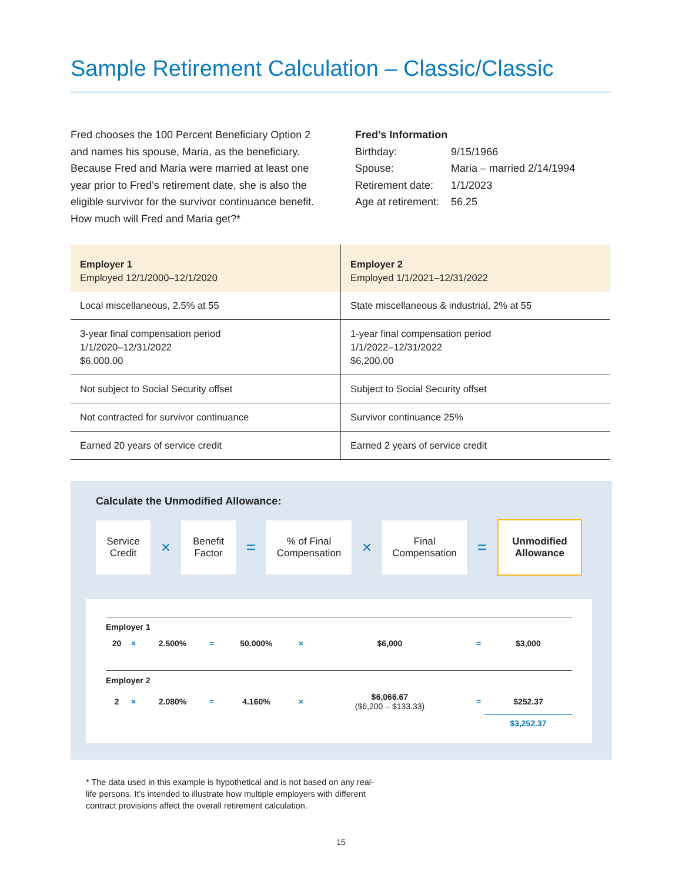Sample Retirement Calculation – Classic/Classic
Fred chooses the 100 Percent Beneficiary Option 2 and names his spouse, Maria, as the beneficiary. Because Fred and Maria were married at least one year prior to Fred’s retirement date, she is also the eligible survivor for the survivor continuance benefit. How much will Fred and Maria get?*
Fred’s Information
| Birthday: | 9/15/1966 |
| Spouse: | Maria – married 2/14/1994 |
| Retirement date: | 1/1/2023 |
| Age at retirement: | 56.25 |
| Employer 1 Employed 12/1/2000–12/1/2020 | Employer 2 Employed 1/1/2021–12/31/2022 |
| --- | --- |
| Local miscellaneous, 2.5% at 55 | State miscellaneous & industrial, 2% at 55 |
| 3-year final compensation period 1/1/2020–12/31/2022 $6,000.00 | 1-year final compensation period 1/1/2022–12/31/2022 $6,200.00 |
| Not subject to Social Security offset | Subject to Social Security offset |
| Not contracted for survivor continuance | Survivor continuance 25% |
| Earned 20 years of service credit | Earned 2 years of service credit |
Calculate the Unmodified Allowance:
Service
Credit
×
Benefit
Factor
=
% of Final
Compensation
×
Final
Compensation
=
Unmodified
Allowance
| Employer 1 | | | | | | | | |
| 20 | × | 2.500% | = | 50.000% | × | $6,000 | = | $3,000 |
| Employer 2 | | | | | | | | |
| 2 | × | 2.080% | = | 4.160% | × | $6,066.67 ($6,200 – $133.33) | = | $252.37 |
| | | | | | | | | $3,252.37 |
* The data used in this example is hypothetical and is not based on any real-life persons. It’s intended to illustrate how multiple employers with different contract provisions affect the overall retirement calculation.
15